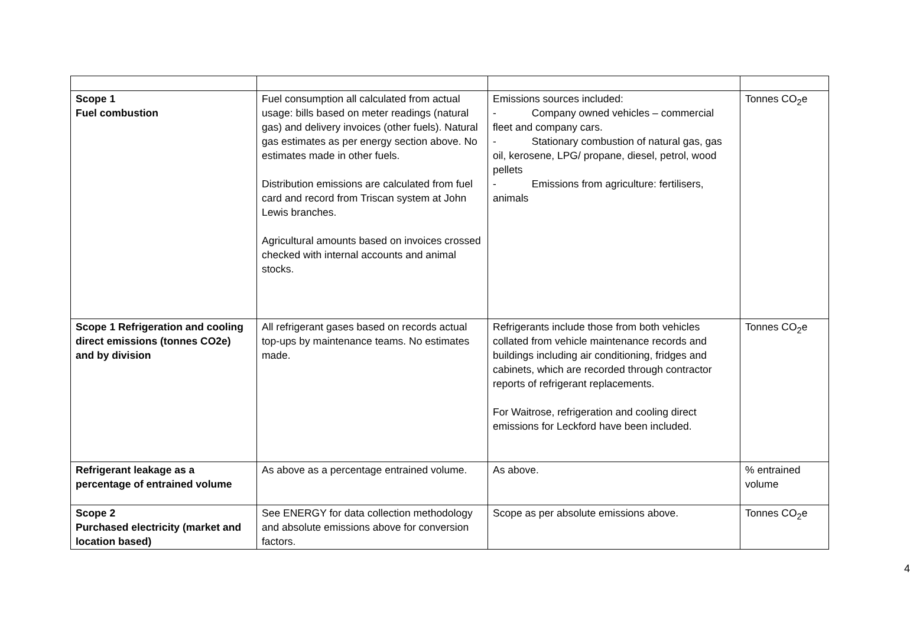| Scope 1 Fuel combustion | Fuel consumption all calculated from actual usage: bills based on meter readings (natural gas) and delivery invoices (other fuels). Natural gas estimates as per energy section above. No estimates made in other fuels. Distribution emissions are calculated from fuel card and record from Triscan system at John Lewis branches. Agricultural amounts based on invoices crossed checked with internal accounts and animal stocks. | Emissions sources included: - Company owned vehicles – commercial fleet and company cars. - Stationary combustion of natural gas, gas oil, kerosene, LPG/ propane, diesel, petrol, wood pellets - Emissions from agriculture: fertilisers, animals | Tonnes CO<sub>2</sub>e |
| Scope 1 Refrigeration and cooling direct emissions (tonnes CO2e) and by division | All refrigerant gases based on records actual top-ups by maintenance teams. No estimates made. | Refrigerants include those from both vehicles collated from vehicle maintenance records and buildings including air conditioning, fridges and cabinets, which are recorded through contractor reports of refrigerant replacements. For Waitrose, refrigeration and cooling direct emissions for Leckford have been included. | Tonnes CO<sub>2</sub>e |
| Refrigerant leakage as a percentage of entrained volume | As above as a percentage entrained volume. | As above. | % entrained volume |
| Scope 2 Purchased electricity (market and location based) | See ENERGY for data collection methodology and absolute emissions above for conversion factors. | Scope as per absolute emissions above. | Tonnes CO<sub>2</sub>e |
4